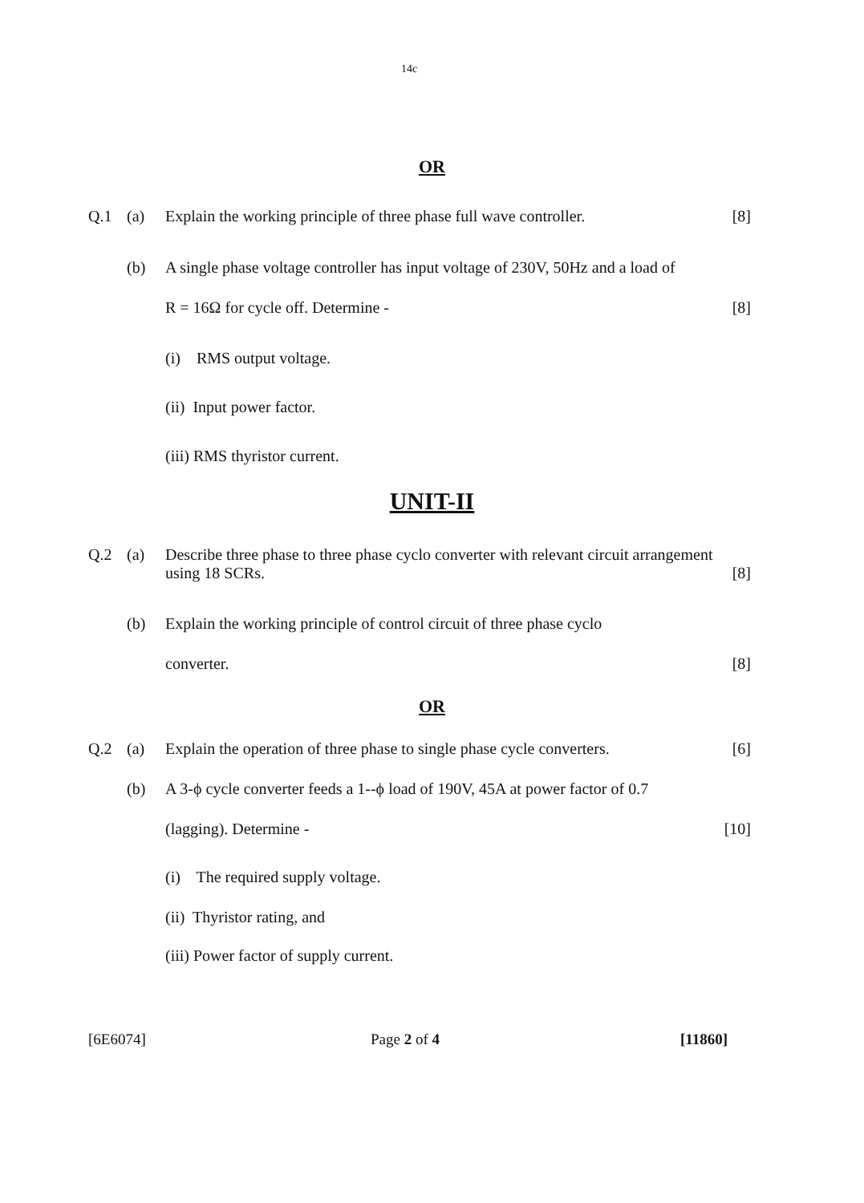14c
OR
Q.1 (a) Explain the working principle of three phase full wave controller. [8]
(b) A single phase voltage controller has input voltage of 230V, 50Hz and a load of
R = 16Ω for cycle off. Determine - [8]
(i) RMS output voltage.
(ii) Input power factor.
(iii) RMS thyristor current.
UNIT-II
Q.2 (a) Describe three phase to three phase cyclo converter with relevant circuit arrangement using 18 SCRs. [8]
(b) Explain the working principle of control circuit of three phase cyclo
converter. [8]
OR
Q.2 (a) Explain the operation of three phase to single phase cycle converters. [6]
(b) A 3-ϕ cycle converter feeds a 1--ϕ load of 190V, 45A at power factor of 0.7
(lagging). Determine - [10]
(i) The required supply voltage.
(ii) Thyristor rating, and
(iii) Power factor of supply current.
[6E6074] Page 2 of 4 [11860]